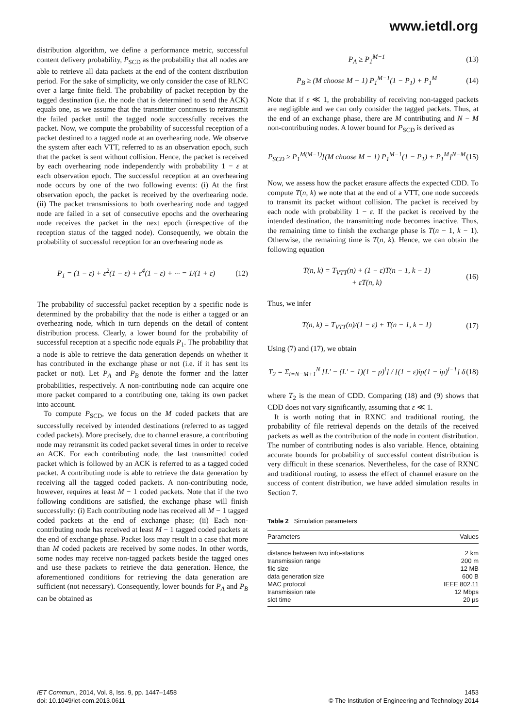www.ietdl.org
distribution algorithm, we define a performance metric, successful content delivery probability, P<sub>SCD</sub> as the probability that all nodes are able to retrieve all data packets at the end of the content distribution period. For the sake of simplicity, we only consider the case of RLNC over a large finite field. The probability of packet reception by the tagged destination (i.e. the node that is determined to send the ACK) equals one, as we assume that the transmitter continues to retransmit the failed packet until the tagged node successfully receives the packet. Now, we compute the probability of successful reception of a packet destined to a tagged node at an overhearing node. We observe the system after each VTT, referred to as an observation epoch, such that the packet is sent without collision. Hence, the packet is received by each overhearing node independently with probability 1 − ε at each observation epoch. The successful reception at an overhearing node occurs by one of the two following events: (i) At the first observation epoch, the packet is received by the overhearing node. (ii) The packet transmissions to both overhearing node and tagged node are failed in a set of consecutive epochs and the overhearing node receives the packet in the next epoch (irrespective of the reception status of the tagged node). Consequently, we obtain the probability of successful reception for an overhearing node as
P<sub>1</sub> = (1 − ε) + ε<sup>2</sup>(1 − ε) + ε<sup>4</sup>(1 − ε) + ··· = 1/(1 + ε) (12)
The probability of successful packet reception by a specific node is determined by the probability that the node is either a tagged or an overhearing node, which in turn depends on the detail of content distribution process. Clearly, a lower bound for the probability of successful reception at a specific node equals P<sub>1</sub>. The probability that a node is able to retrieve the data generation depends on whether it has contributed in the exchange phase or not (i.e. if it has sent its packet or not). Let P<sub>A</sub> and P<sub>B</sub> denote the former and the latter probabilities, respectively. A non-contributing node can acquire one more packet compared to a contributing one, taking its own packet into account.
To compute P<sub>SCD</sub>, we focus on the M coded packets that are successfully received by intended destinations (referred to as tagged coded packets). More precisely, due to channel erasure, a contributing node may retransmit its coded packet several times in order to receive an ACK. For each contributing node, the last transmitted coded packet which is followed by an ACK is referred to as a tagged coded packet. A contributing node is able to retrieve the data generation by receiving all the tagged coded packets. A non-contributing node, however, requires at least M − 1 coded packets. Note that if the two following conditions are satisfied, the exchange phase will finish successfully: (i) Each contributing node has received all M − 1 tagged coded packets at the end of exchange phase; (ii) Each non-contributing node has received at least M − 1 tagged coded packets at the end of exchange phase. Packet loss may result in a case that more than M coded packets are received by some nodes. In other words, some nodes may receive non-tagged packets beside the tagged ones and use these packets to retrieve the data generation. Hence, the aforementioned conditions for retrieving the data generation are sufficient (not necessary). Consequently, lower bounds for P<sub>A</sub> and P<sub>B</sub> can be obtained as
P<sub>A</sub> ≥ P<sub>1</sub><sup>M−1</sup> (13)
P<sub>B</sub> ≥ (M choose M − 1) P<sub>1</sub><sup>M−1</sup>(1 − P<sub>1</sub>) + P<sub>1</sub><sup>M</sup> (14)
Note that if ε ≪ 1, the probability of receiving non-tagged packets are negligible and we can only consider the tagged packets. Thus, at the end of an exchange phase, there are M contributing and N − M non-contributing nodes. A lower bound for P<sub>SCD</sub> is derived as
P<sub>SCD</sub> ≥ P<sub>1</sub><sup>M(M−1)</sup>[(M choose M − 1) P<sub>1</sub><sup>M−1</sup>(1 − P<sub>1</sub>) + P<sub>1</sub><sup>M</sup>]<sup>N−M</sup> (15)
Now, we assess how the packet erasure affects the expected CDD. To compute T(n, k) we note that at the end of a VTT, one node succeeds to transmit its packet without collision. The packet is received by each node with probability 1 − ε. If the packet is received by the intended destination, the transmitting node becomes inactive. Thus, the remaining time to finish the exchange phase is T(n − 1, k − 1). Otherwise, the remaining time is T(n, k). Hence, we can obtain the following equation
T(n, k) = T<sub>VTT</sub>(n) + (1 − ε)T(n − 1, k − 1)
+ εT(n, k) (16)
Thus, we infer
T(n, k) = T<sub>VTT</sub>(n)/(1 − ε) + T(n − 1, k − 1) (17)
Using (7) and (17), we obtain
T<sub>2</sub> = Σ<sub>i=N−M+1</sub><sup>N</sup> [L′ − (L′ − 1)(1 − p)<sup>i</sup>] / [(1 − ε)ip(1 − ip)<sup>i−1</sup>] δ (18)
where T<sub>2</sub> is the mean of CDD. Comparing (18) and (9) shows that CDD does not vary significantly, assuming that ε ≪ 1.
It is worth noting that in RXNC and traditional routing, the probability of file retrieval depends on the details of the received packets as well as the contribution of the node in content distribution. The number of contributing nodes is also variable. Hence, obtaining accurate bounds for probability of successful content distribution is very difficult in these scenarios. Nevertheless, for the case of RXNC and traditional routing, to assess the effect of channel erasure on the success of content distribution, we have added simulation results in Section 7.
Table 2 Simulation parameters
| Parameters | Values |
| --- | --- |
| distance between two info-stations | 2 km |
| transmission range | 200 m |
| file size | 12 MB |
| data generation size | 600 B |
| MAC protocol | IEEE 802.11 |
| transmission rate | 12 Mbps |
| slot time | 20 μs |
IET Commun., 2014, Vol. 8, Iss. 9, pp. 1447–1458
doi: 10.1049/iet-com.2013.0611
1453
© The Institution of Engineering and Technology 2014